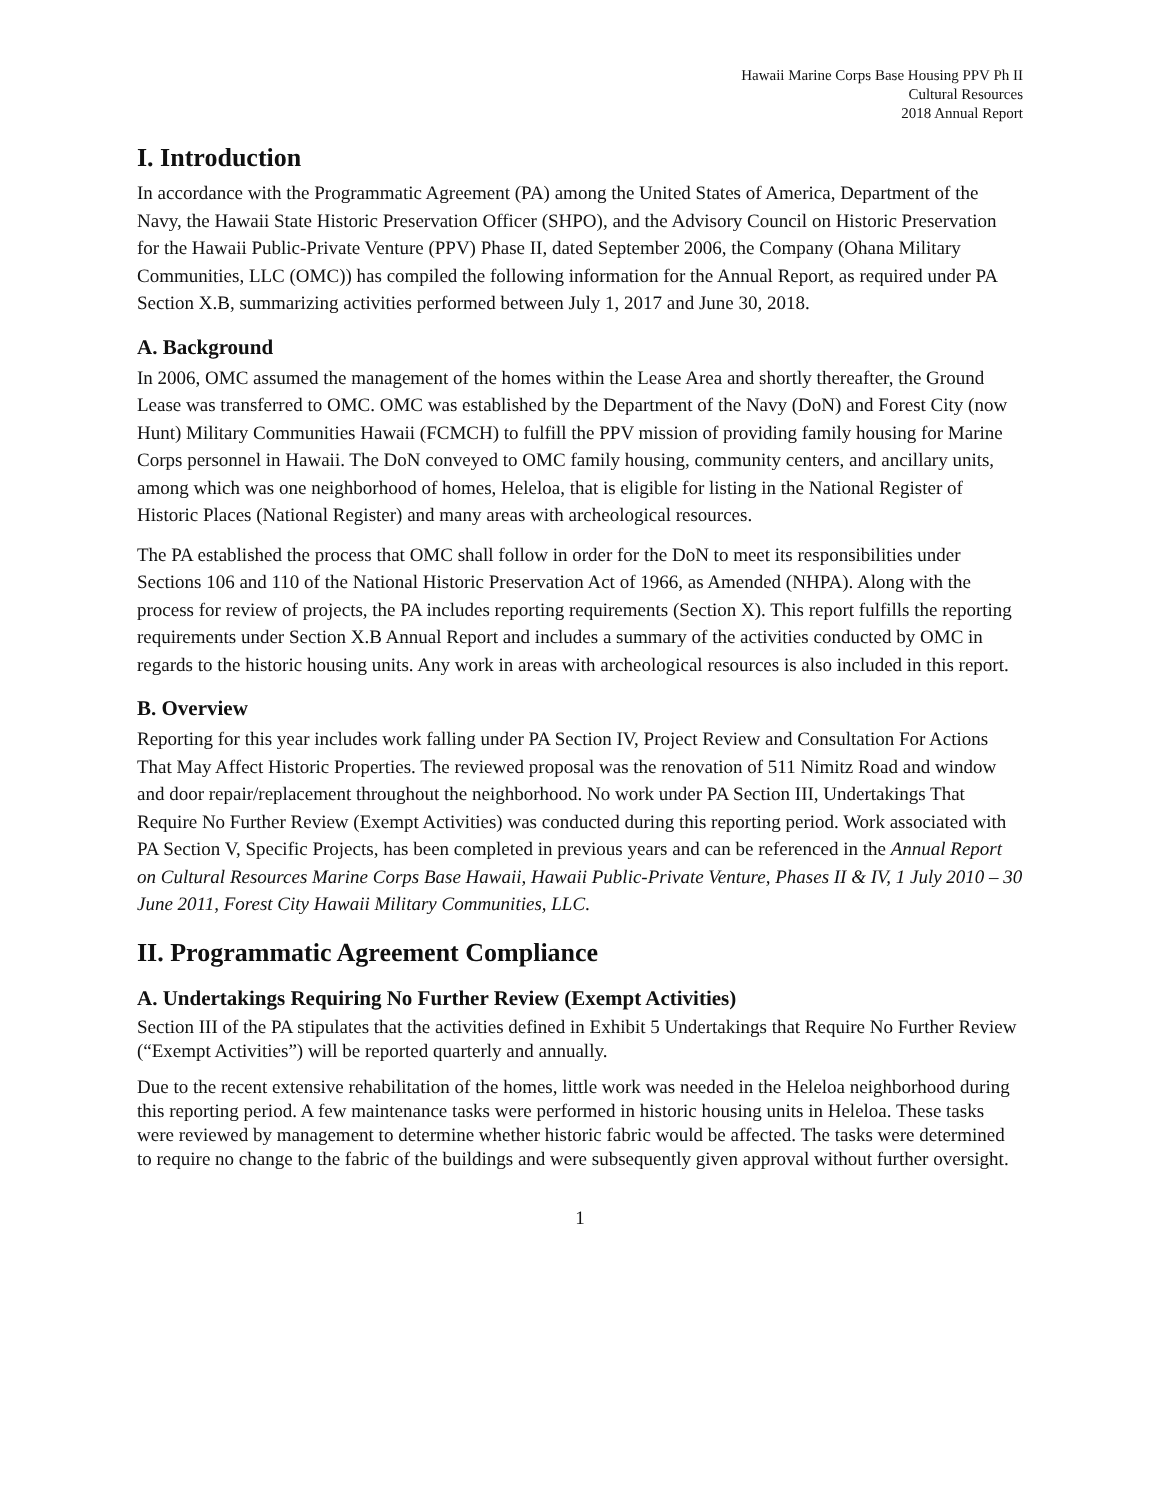Hawaii Marine Corps Base Housing PPV Ph II
Cultural Resources
2018 Annual Report
I. Introduction
In accordance with the Programmatic Agreement (PA) among the United States of America, Department of the Navy, the Hawaii State Historic Preservation Officer (SHPO), and the Advisory Council on Historic Preservation for the Hawaii Public-Private Venture (PPV) Phase II, dated September 2006, the Company (Ohana Military Communities, LLC (OMC)) has compiled the following information for the Annual Report, as required under PA Section X.B, summarizing activities performed between July 1, 2017 and June 30, 2018.
A. Background
In 2006, OMC assumed the management of the homes within the Lease Area and shortly thereafter, the Ground Lease was transferred to OMC. OMC was established by the Department of the Navy (DoN) and Forest City (now Hunt) Military Communities Hawaii (FCMCH) to fulfill the PPV mission of providing family housing for Marine Corps personnel in Hawaii. The DoN conveyed to OMC family housing, community centers, and ancillary units, among which was one neighborhood of homes, Heleloa, that is eligible for listing in the National Register of Historic Places (National Register) and many areas with archeological resources.
The PA established the process that OMC shall follow in order for the DoN to meet its responsibilities under Sections 106 and 110 of the National Historic Preservation Act of 1966, as Amended (NHPA). Along with the process for review of projects, the PA includes reporting requirements (Section X). This report fulfills the reporting requirements under Section X.B Annual Report and includes a summary of the activities conducted by OMC in regards to the historic housing units. Any work in areas with archeological resources is also included in this report.
B. Overview
Reporting for this year includes work falling under PA Section IV, Project Review and Consultation For Actions That May Affect Historic Properties. The reviewed proposal was the renovation of 511 Nimitz Road and window and door repair/replacement throughout the neighborhood. No work under PA Section III, Undertakings That Require No Further Review (Exempt Activities) was conducted during this reporting period. Work associated with PA Section V, Specific Projects, has been completed in previous years and can be referenced in the Annual Report on Cultural Resources Marine Corps Base Hawaii, Hawaii Public-Private Venture, Phases II & IV, 1 July 2010 – 30 June 2011, Forest City Hawaii Military Communities, LLC.
II. Programmatic Agreement Compliance
A. Undertakings Requiring No Further Review (Exempt Activities)
Section III of the PA stipulates that the activities defined in Exhibit 5 Undertakings that Require No Further Review (“Exempt Activities”) will be reported quarterly and annually.
Due to the recent extensive rehabilitation of the homes, little work was needed in the Heleloa neighborhood during this reporting period. A few maintenance tasks were performed in historic housing units in Heleloa. These tasks were reviewed by management to determine whether historic fabric would be affected. The tasks were determined to require no change to the fabric of the buildings and were subsequently given approval without further oversight.
1